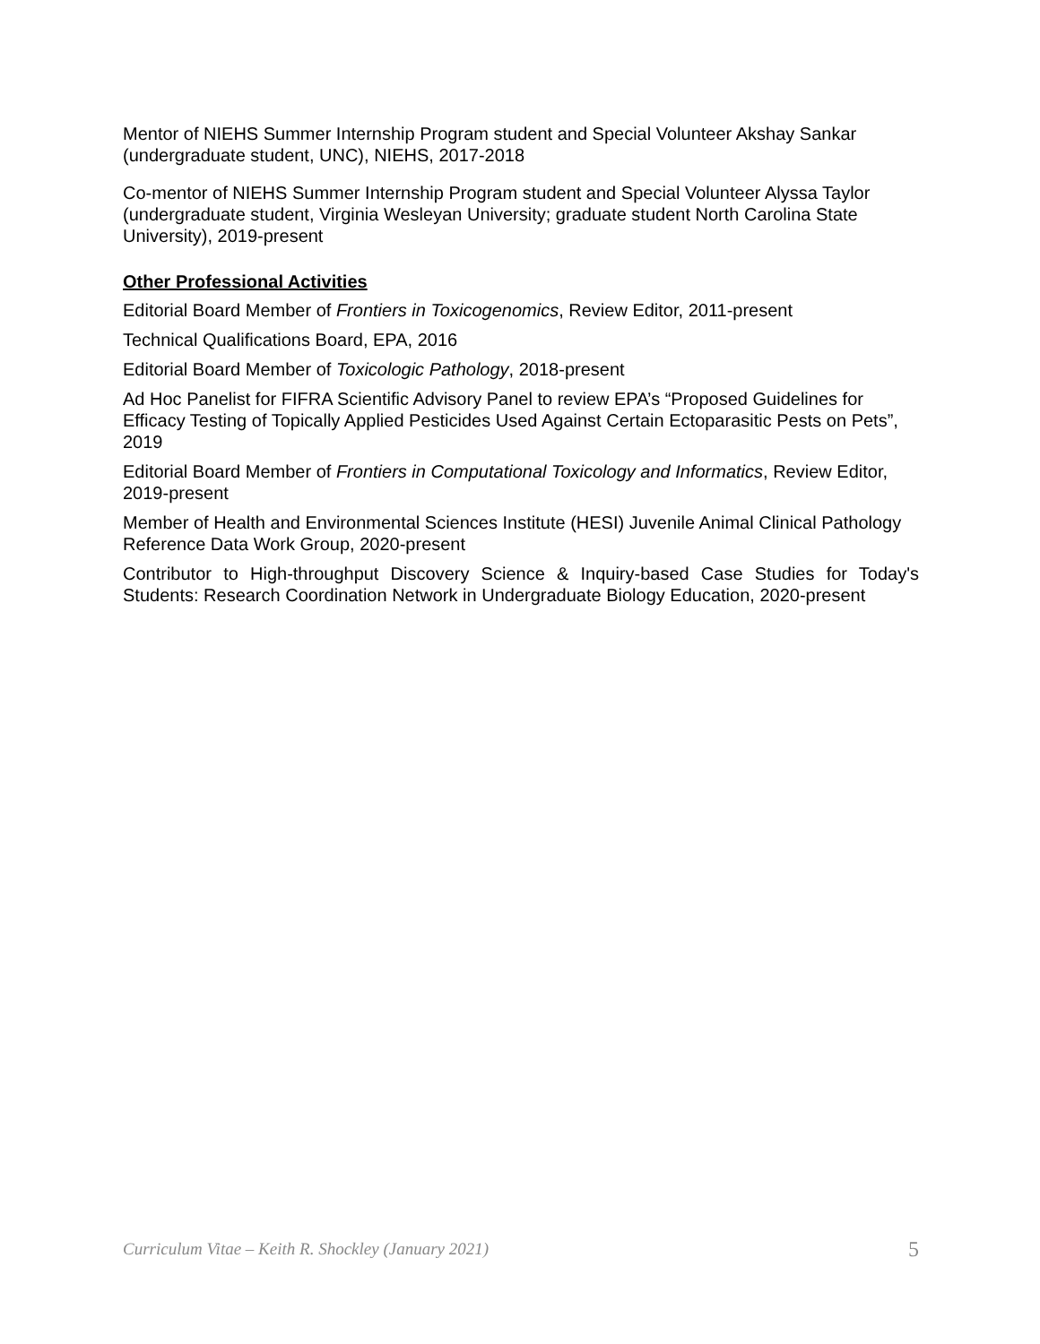Mentor of NIEHS Summer Internship Program student and Special Volunteer Akshay Sankar (undergraduate student, UNC), NIEHS, 2017-2018
Co-mentor of NIEHS Summer Internship Program student and Special Volunteer Alyssa Taylor (undergraduate student, Virginia Wesleyan University; graduate student North Carolina State University), 2019-present
Other Professional Activities
Editorial Board Member of Frontiers in Toxicogenomics, Review Editor, 2011-present
Technical Qualifications Board, EPA, 2016
Editorial Board Member of Toxicologic Pathology, 2018-present
Ad Hoc Panelist for FIFRA Scientific Advisory Panel to review EPA’s “Proposed Guidelines for Efficacy Testing of Topically Applied Pesticides Used Against Certain Ectoparasitic Pests on Pets”, 2019
Editorial Board Member of Frontiers in Computational Toxicology and Informatics, Review Editor, 2019-present
Member of Health and Environmental Sciences Institute (HESI) Juvenile Animal Clinical Pathology Reference Data Work Group, 2020-present
Contributor to High-throughput Discovery Science & Inquiry-based Case Studies for Today's Students: Research Coordination Network in Undergraduate Biology Education, 2020-present
Curriculum Vitae – Keith R. Shockley (January 2021) 5